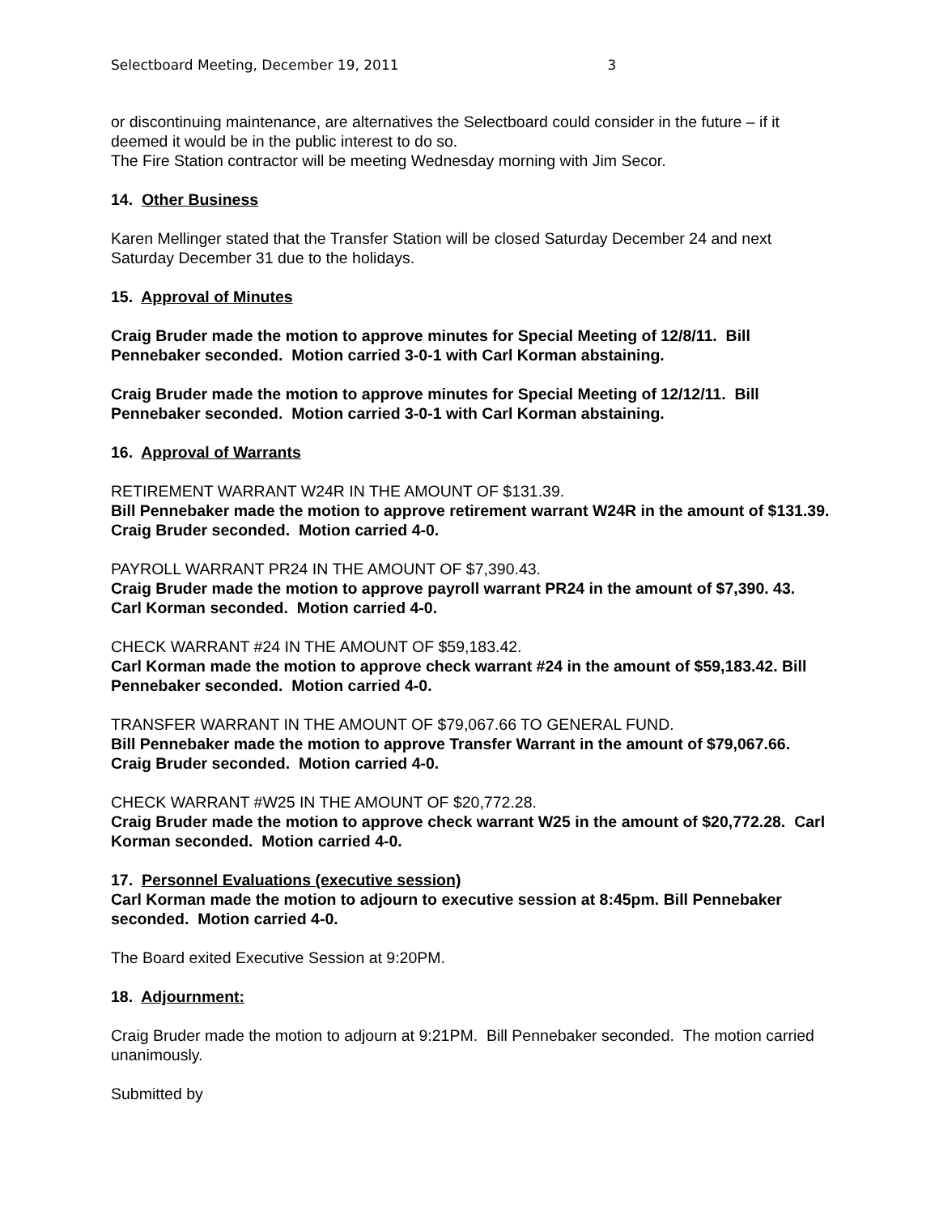Selectboard Meeting, December 19, 2011 3
or discontinuing maintenance, are alternatives the Selectboard could consider in the future – if it deemed it would be in the public interest to do so.
The Fire Station contractor will be meeting Wednesday morning with Jim Secor.
14. Other Business
Karen Mellinger stated that the Transfer Station will be closed Saturday December 24 and next Saturday December 31 due to the holidays.
15. Approval of Minutes
Craig Bruder made the motion to approve minutes for Special Meeting of 12/8/11. Bill Pennebaker seconded. Motion carried 3-0-1 with Carl Korman abstaining.
Craig Bruder made the motion to approve minutes for Special Meeting of 12/12/11. Bill Pennebaker seconded. Motion carried 3-0-1 with Carl Korman abstaining.
16. Approval of Warrants
RETIREMENT WARRANT W24R IN THE AMOUNT OF $131.39.
Bill Pennebaker made the motion to approve retirement warrant W24R in the amount of $131.39. Craig Bruder seconded. Motion carried 4-0.
PAYROLL WARRANT PR24 IN THE AMOUNT OF $7,390.43.
Craig Bruder made the motion to approve payroll warrant PR24 in the amount of $7,390. 43. Carl Korman seconded. Motion carried 4-0.
CHECK WARRANT #24 IN THE AMOUNT OF $59,183.42.
Carl Korman made the motion to approve check warrant #24 in the amount of $59,183.42. Bill Pennebaker seconded. Motion carried 4-0.
TRANSFER WARRANT IN THE AMOUNT OF $79,067.66 TO GENERAL FUND.
Bill Pennebaker made the motion to approve Transfer Warrant in the amount of $79,067.66. Craig Bruder seconded. Motion carried 4-0.
CHECK WARRANT #W25 IN THE AMOUNT OF $20,772.28.
Craig Bruder made the motion to approve check warrant W25 in the amount of $20,772.28. Carl Korman seconded. Motion carried 4-0.
17. Personnel Evaluations (executive session)
Carl Korman made the motion to adjourn to executive session at 8:45pm. Bill Pennebaker seconded. Motion carried 4-0.
The Board exited Executive Session at 9:20PM.
18. Adjournment:
Craig Bruder made the motion to adjourn at 9:21PM. Bill Pennebaker seconded. The motion carried unanimously.
Submitted by